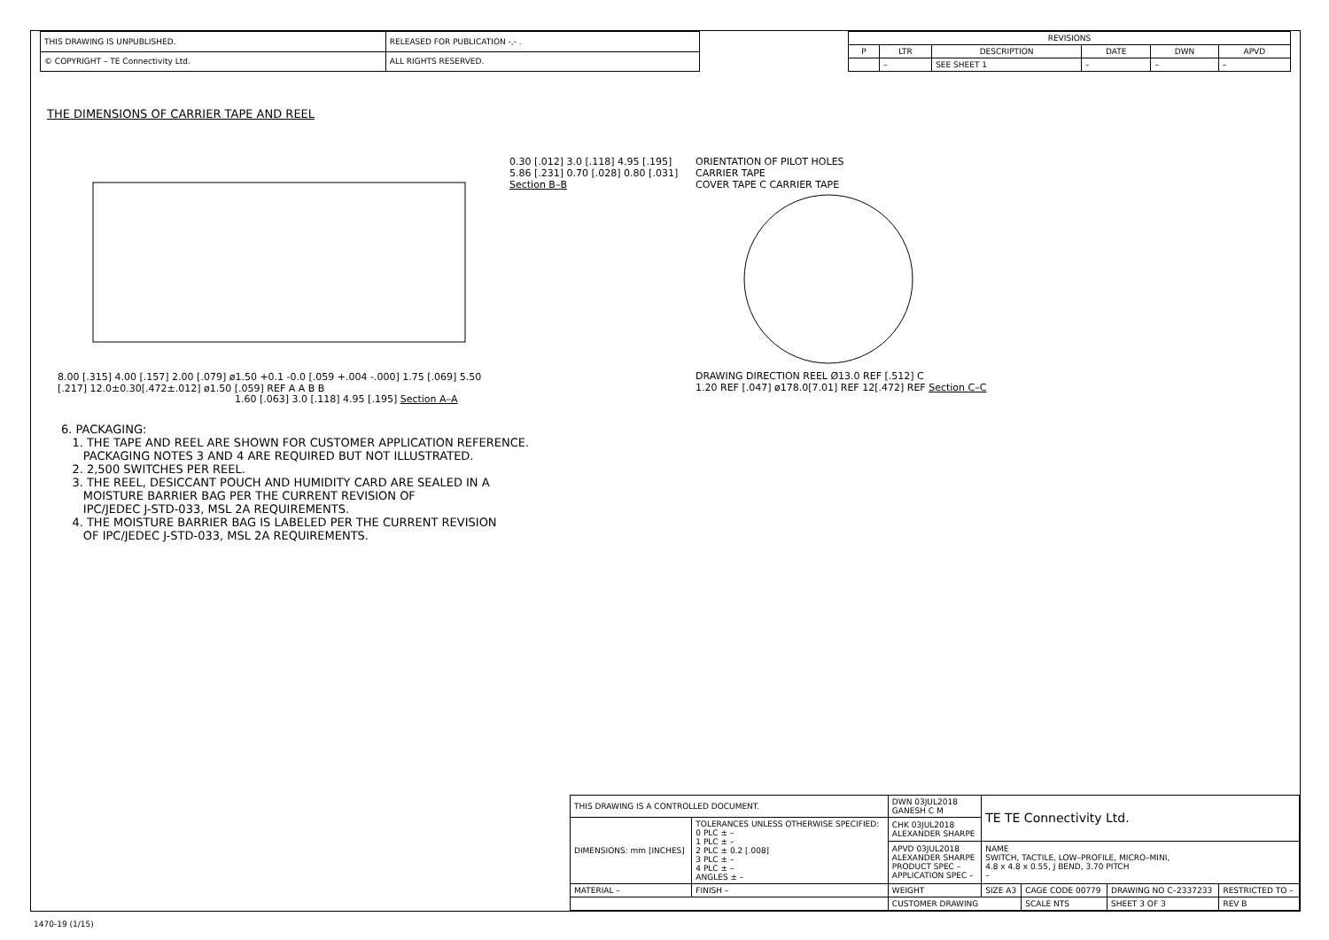| THIS DRAWING IS UNPUBLISHED. | RELEASED FOR PUBLICATION -,- . |
| © COPYRIGHT – TE Connectivity Ltd. | ALL RIGHTS RESERVED. |
| REVISIONS | | | | | |
| --- | --- | --- | --- | --- | --- |
| P | LTR | DESCRIPTION | DATE | DWN | APVD |
| | – | SEE SHEET 1 | – | – | – |
THE DIMENSIONS OF CARRIER TAPE AND REEL
8.00 [.315] 4.00 [.157] 2.00 [.079] ø1.50 +0.1 -0.0 [.059 +.004 -.000] 1.75 [.069] 5.50 [.217] 12.0±0.30[.472±.012] ø1.50 [.059] REF A A B B
0.30 [.012] 3.0 [.118] 4.95 [.195] 5.86 [.231] 0.70 [.028] 0.80 [.031] Section B–B
ORIENTATION OF PILOT HOLES
CARRIER TAPE
COVER TAPE C CARRIER TAPE
DRAWING DIRECTION REEL Ø13.0 REF [.512] C
1.20 REF [.047] ø178.0[7.01] REF 12[.472] REF Section C–C
1.60 [.063] 3.0 [.118] 4.95 [.195] Section A–A
6. PACKAGING:
1. THE TAPE AND REEL ARE SHOWN FOR CUSTOMER APPLICATION REFERENCE.
PACKAGING NOTES 3 AND 4 ARE REQUIRED BUT NOT ILLUSTRATED.
2. 2,500 SWITCHES PER REEL.
3. THE REEL, DESICCANT POUCH AND HUMIDITY CARD ARE SEALED IN A
MOISTURE BARRIER BAG PER THE CURRENT REVISION OF
IPC/JEDEC J-STD-033, MSL 2A REQUIREMENTS.
4. THE MOISTURE BARRIER BAG IS LABELED PER THE CURRENT REVISION
OF IPC/JEDEC J-STD-033, MSL 2A REQUIREMENTS.
| THIS DRAWING IS A CONTROLLED DOCUMENT. | | DWN 03JUL2018 GANESH C M | TE TE Connectivity Ltd. | | | |
| DIMENSIONS: mm [INCHES] | TOLERANCES UNLESS OTHERWISE SPECIFIED: 0 PLC ± – 1 PLC ± – 2 PLC ± 0.2 [.008] 3 PLC ± – 4 PLC ± – ANGLES ± – | CHK 03JUL2018 ALEXANDER SHARPE | | | | |
| | | APVD 03JUL2018 ALEXANDER SHARPE PRODUCT SPEC – APPLICATION SPEC – | NAME SWITCH, TACTILE, LOW–PROFILE, MICRO–MINI, 4.8 x 4.8 x 0.55, J BEND, 3.70 PITCH – | | | |
| MATERIAL – | FINISH – | WEIGHT | SIZE A3 | CAGE CODE 00779 | DRAWING NO C–2337233 | RESTRICTED TO – |
| | | CUSTOMER DRAWING | | SCALE NTS | SHEET 3 OF 3 | REV B |
1470-19 (1/15)